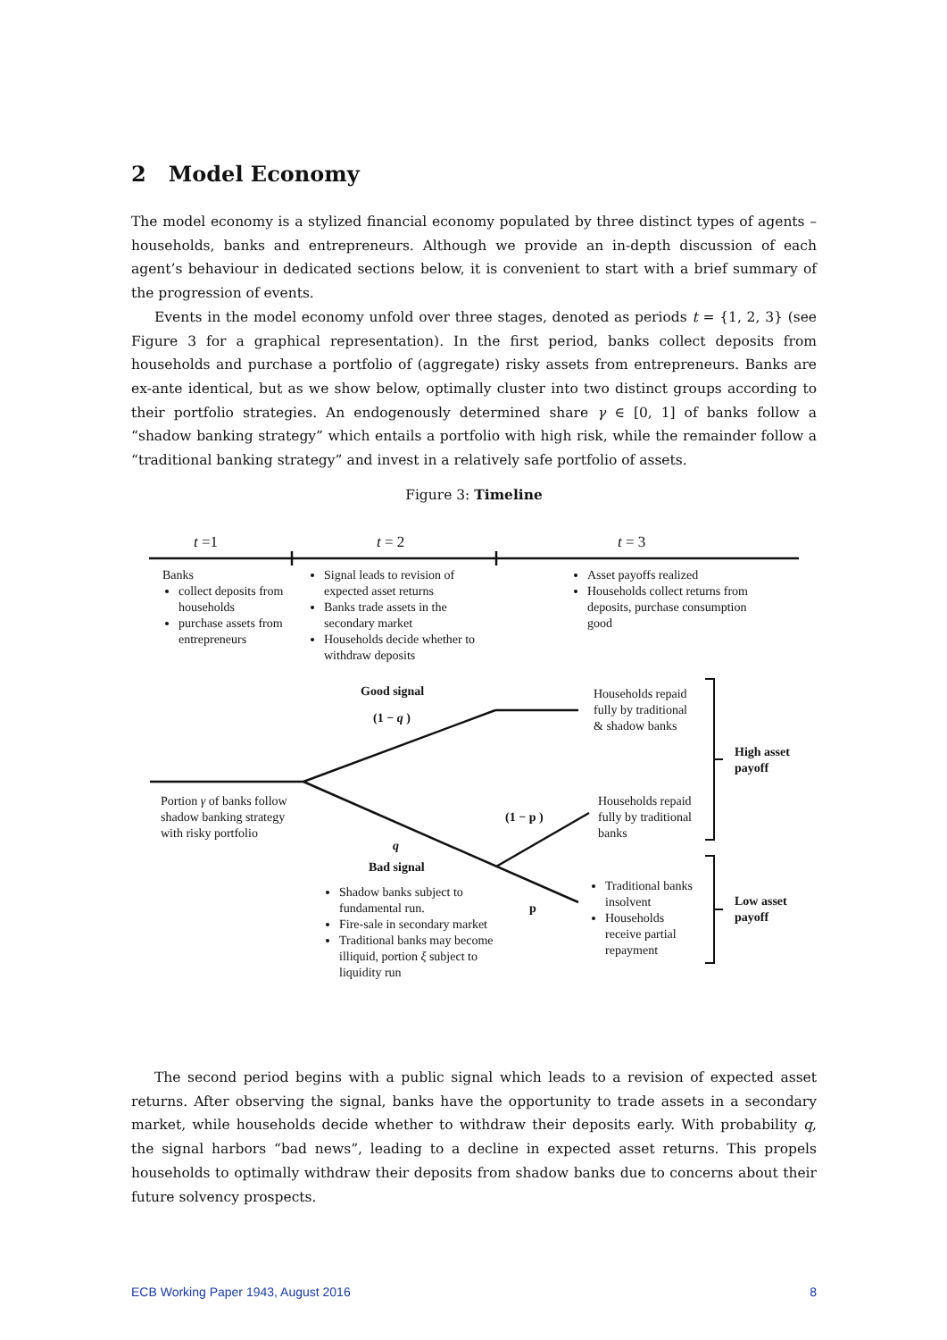2 Model Economy
The model economy is a stylized financial economy populated by three distinct types of agents – households, banks and entrepreneurs. Although we provide an in-depth discussion of each agent’s behaviour in dedicated sections below, it is convenient to start with a brief summary of the progression of events.
Events in the model economy unfold over three stages, denoted as periods t = {1, 2, 3} (see Figure 3 for a graphical representation). In the first period, banks collect deposits from households and purchase a portfolio of (aggregate) risky assets from entrepreneurs. Banks are ex-ante identical, but as we show below, optimally cluster into two distinct groups according to their portfolio strategies. An endogenously determined share γ ∈ [0, 1] of banks follow a “shadow banking strategy” which entails a portfolio with high risk, while the remainder follow a “traditional banking strategy” and invest in a relatively safe portfolio of assets.
Figure 3: Timeline
t =1 t = 2 t = 3
Banks
collect deposits from households
purchase assets from entrepreneurs
Signal leads to revision of expected asset returns
Banks trade assets in the secondary market
Households decide whether to withdraw deposits
Asset payoffs realized
Households collect returns from deposits, purchase consumption good
Good signal
(1 − q )
Households repaid fully by traditional & shadow banks
High asset payoff
Portion γ of banks follow shadow banking strategy with risky portfolio
(1 − p )
Households repaid fully by traditional banks
q
Bad signal
Shadow banks subject to fundamental run.
Fire-sale in secondary market
Traditional banks may become illiquid, portion ξ subject to liquidity run
p
Traditional banks insolvent
Households receive partial repayment
Low asset payoff
The second period begins with a public signal which leads to a revision of expected asset returns. After observing the signal, banks have the opportunity to trade assets in a secondary market, while households decide whether to withdraw their deposits early. With probability q, the signal harbors “bad news”, leading to a decline in expected asset returns. This propels households to optimally withdraw their deposits from shadow banks due to concerns about their future solvency prospects.
ECB Working Paper 1943, August 2016 8